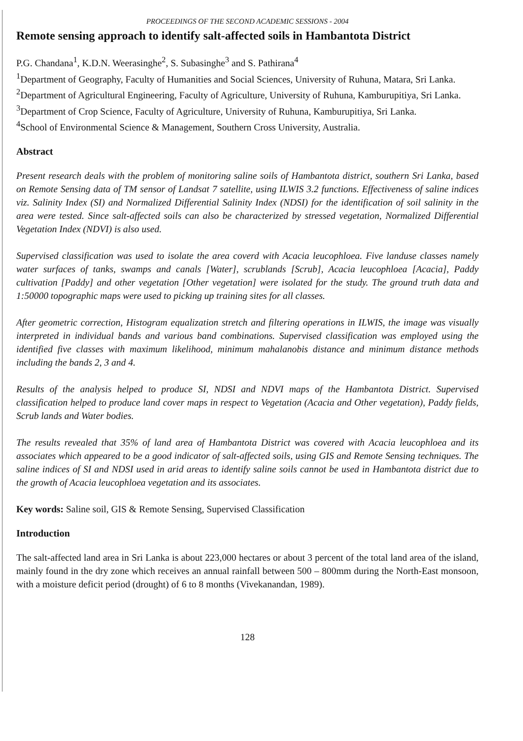PROCEEDINGS OF THE SECOND ACADEMIC SESSIONS - 2004
Remote sensing approach to identify salt-affected soils in Hambantota District
P.G. Chandana<sup>1</sup>, K.D.N. Weerasinghe<sup>2</sup>, S. Subasinghe<sup>3</sup> and S. Pathirana<sup>4</sup>
<sup>1</sup> Department of Geography, Faculty of Humanities and Social Sciences, University of Ruhuna, Matara, Sri Lanka.
<sup>2</sup> Department of Agricultural Engineering, Faculty of Agriculture, University of Ruhuna, Kamburupitiya, Sri Lanka.
<sup>3</sup> Department of Crop Science, Faculty of Agriculture, University of Ruhuna, Kamburupitiya, Sri Lanka.
<sup>4</sup> School of Environmental Science & Management, Southern Cross University, Australia.
Abstract
Present research deals with the problem of monitoring saline soils of Hambantota district, southern Sri Lanka, based on Remote Sensing data of TM sensor of Landsat 7 satellite, using ILWIS 3.2 functions. Effectiveness of saline indices viz. Salinity Index (SI) and Normalized Differential Salinity Index (NDSI) for the identification of soil salinity in the area were tested. Since salt-affected soils can also be characterized by stressed vegetation, Normalized Differential Vegetation Index (NDVI) is also used.
Supervised classification was used to isolate the area coverd with Acacia leucophloea. Five landuse classes namely water surfaces of tanks, swamps and canals [Water], scrublands [Scrub], Acacia leucophloea [Acacia], Paddy cultivation [Paddy] and other vegetation [Other vegetation] were isolated for the study. The ground truth data and 1:50000 topographic maps were used to picking up training sites for all classes.
After geometric correction, Histogram equalization stretch and filtering operations in ILWIS, the image was visually interpreted in individual bands and various band combinations. Supervised classification was employed using the identified five classes with maximum likelihood, minimum mahalanobis distance and minimum distance methods including the bands 2, 3 and 4.
Results of the analysis helped to produce SI, NDSI and NDVI maps of the Hambantota District. Supervised classification helped to produce land cover maps in respect to Vegetation (Acacia and Other vegetation), Paddy fields, Scrub lands and Water bodies.
The results revealed that 35% of land area of Hambantota District was covered with Acacia leucophloea and its associates which appeared to be a good indicator of salt-affected soils, using GIS and Remote Sensing techniques. The saline indices of SI and NDSI used in arid areas to identify saline soils cannot be used in Hambantota district due to the growth of Acacia leucophloea vegetation and its associates.
Key words: Saline soil, GIS & Remote Sensing, Supervised Classification
Introduction
The salt-affected land area in Sri Lanka is about 223,000 hectares or about 3 percent of the total land area of the island, mainly found in the dry zone which receives an annual rainfall between 500 – 800mm during the North-East monsoon, with a moisture deficit period (drought) of 6 to 8 months (Vivekanandan, 1989).
128